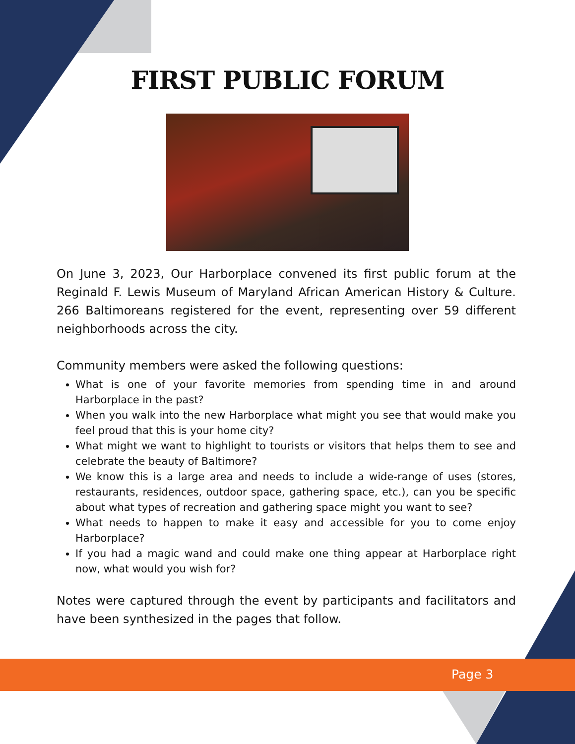FIRST PUBLIC FORUM
On June 3, 2023, Our Harborplace convened its first public forum at the Reginald F. Lewis Museum of Maryland African American History & Culture. 266 Baltimoreans registered for the event, representing over 59 different neighborhoods across the city.
Community members were asked the following questions:
What is one of your favorite memories from spending time in and around Harborplace in the past?
When you walk into the new Harborplace what might you see that would make you feel proud that this is your home city?
What might we want to highlight to tourists or visitors that helps them to see and celebrate the beauty of Baltimore?
We know this is a large area and needs to include a wide-range of uses (stores, restaurants, residences, outdoor space, gathering space, etc.), can you be specific about what types of recreation and gathering space might you want to see?
What needs to happen to make it easy and accessible for you to come enjoy Harborplace?
If you had a magic wand and could make one thing appear at Harborplace right now, what would you wish for?
Notes were captured through the event by participants and facilitators and have been synthesized in the pages that follow.
Page 3